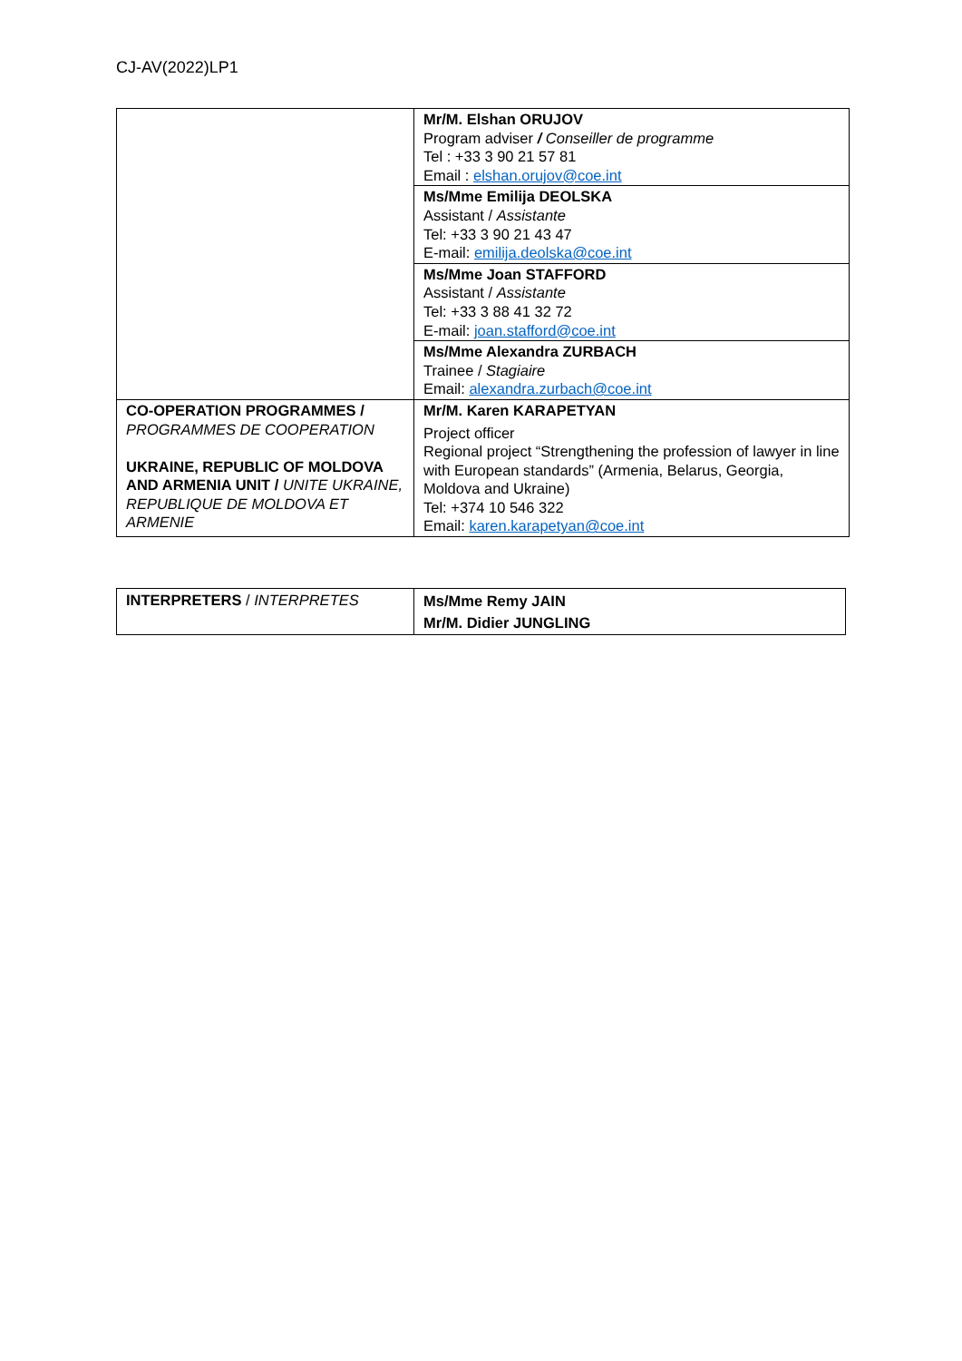CJ-AV(2022)LP1
| | Mr/M. Elshan ORUJOV Program adviser / Conseiller de programme Tel : +33 3 90 21 57 81 Email : elshan.orujov@coe.int |
| | Ms/Mme Emilija DEOLSKA Assistant / Assistante Tel: +33 3 90 21 43 47 E-mail: emilija.deolska@coe.int |
| | Ms/Mme Joan STAFFORD Assistant / Assistante Tel: +33 3 88 41 32 72 E-mail: joan.stafford@coe.int |
| | Ms/Mme Alexandra ZURBACH Trainee / Stagiaire Email: alexandra.zurbach@coe.int |
| CO-OPERATION PROGRAMMES / PROGRAMMES DE COOPERATION UKRAINE, REPUBLIC OF MOLDOVA AND ARMENIA UNIT / UNITE UKRAINE, REPUBLIQUE DE MOLDOVA ET ARMENIE | Mr/M. Karen KARAPETYAN Project officer Regional project “Strengthening the profession of lawyer in line with European standards” (Armenia, Belarus, Georgia, Moldova and Ukraine) Tel: +374 10 546 322 Email: karen.karapetyan@coe.int |
| INTERPRETERS / INTERPRETES | Ms/Mme Remy JAIN Mr/M. Didier JUNGLING |